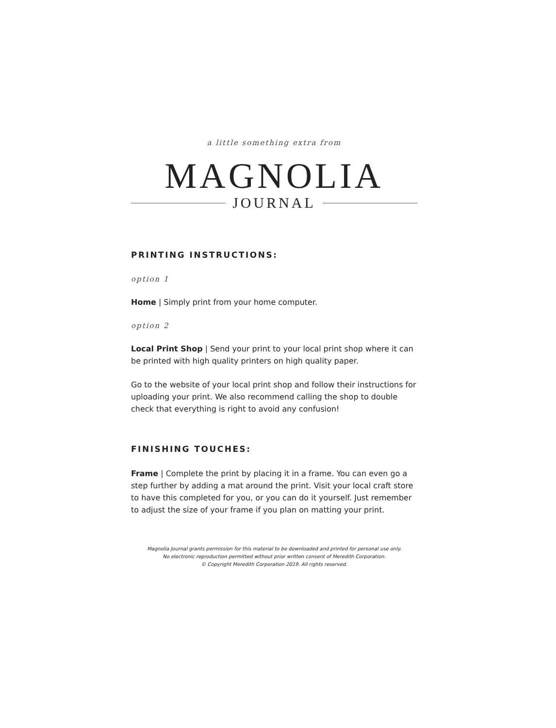a little something extra from
MAGNOLIA
JOURNAL
PRINTING INSTRUCTIONS:
option 1
Home | Simply print from your home computer.
option 2
Local Print Shop | Send your print to your local print shop where it can be printed with high quality printers on high quality paper.
Go to the website of your local print shop and follow their instructions for uploading your print. We also recommend calling the shop to double check that everything is right to avoid any confusion!
FINISHING TOUCHES:
Frame | Complete the print by placing it in a frame. You can even go a step further by adding a mat around the print. Visit your local craft store to have this completed for you, or you can do it yourself. Just remember to adjust the size of your frame if you plan on matting your print.
Magnolia Journal grants permission for this material to be downloaded and printed for personal use only.
No electronic reproduction permitted without prior written consent of Meredith Corporation.
© Copyright Meredith Corporation 2019. All rights reserved.